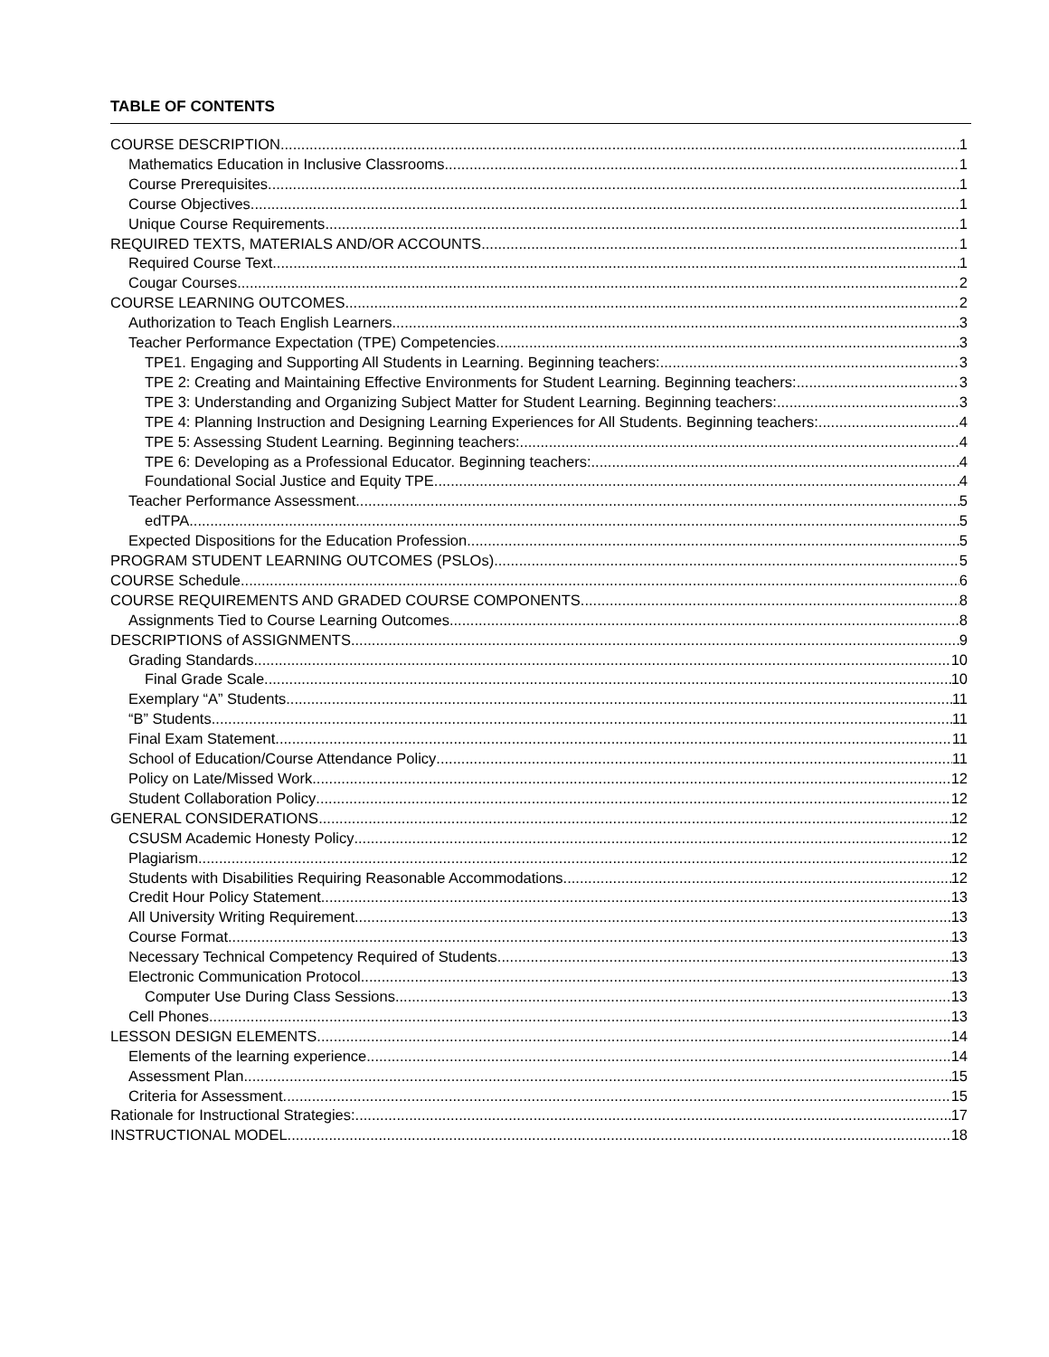TABLE OF CONTENTS
COURSE DESCRIPTION 1
Mathematics Education in Inclusive Classrooms 1
Course Prerequisites 1
Course Objectives 1
Unique Course Requirements 1
REQUIRED TEXTS, MATERIALS AND/OR ACCOUNTS 1
Required Course Text 1
Cougar Courses 2
COURSE LEARNING OUTCOMES 2
Authorization to Teach English Learners 3
Teacher Performance Expectation (TPE) Competencies 3
TPE1. Engaging and Supporting All Students in Learning. Beginning teachers: 3
TPE 2: Creating and Maintaining Effective Environments for Student Learning. Beginning teachers: 3
TPE 3: Understanding and Organizing Subject Matter for Student Learning. Beginning teachers: 3
TPE 4: Planning Instruction and Designing Learning Experiences for All Students. Beginning teachers: 4
TPE 5: Assessing Student Learning. Beginning teachers: 4
TPE 6: Developing as a Professional Educator. Beginning teachers: 4
Foundational Social Justice and Equity TPE 4
Teacher Performance Assessment 5
edTPA 5
Expected Dispositions for the Education Profession 5
PROGRAM STUDENT LEARNING OUTCOMES (PSLOs) 5
COURSE Schedule 6
COURSE REQUIREMENTS AND GRADED COURSE COMPONENTS 8
Assignments Tied to Course Learning Outcomes 8
DESCRIPTIONS of ASSIGNMENTS 9
Grading Standards 10
Final Grade Scale 10
Exemplary “A” Students 11
“B” Students 11
Final Exam Statement 11
School of Education/Course Attendance Policy 11
Policy on Late/Missed Work 12
Student Collaboration Policy 12
GENERAL CONSIDERATIONS 12
CSUSM Academic Honesty Policy 12
Plagiarism 12
Students with Disabilities Requiring Reasonable Accommodations 12
Credit Hour Policy Statement 13
All University Writing Requirement 13
Course Format 13
Necessary Technical Competency Required of Students 13
Electronic Communication Protocol 13
Computer Use During Class Sessions 13
Cell Phones 13
LESSON DESIGN ELEMENTS 14
Elements of the learning experience 14
Assessment Plan 15
Criteria for Assessment 15
Rationale for Instructional Strategies: 17
INSTRUCTIONAL MODEL 18